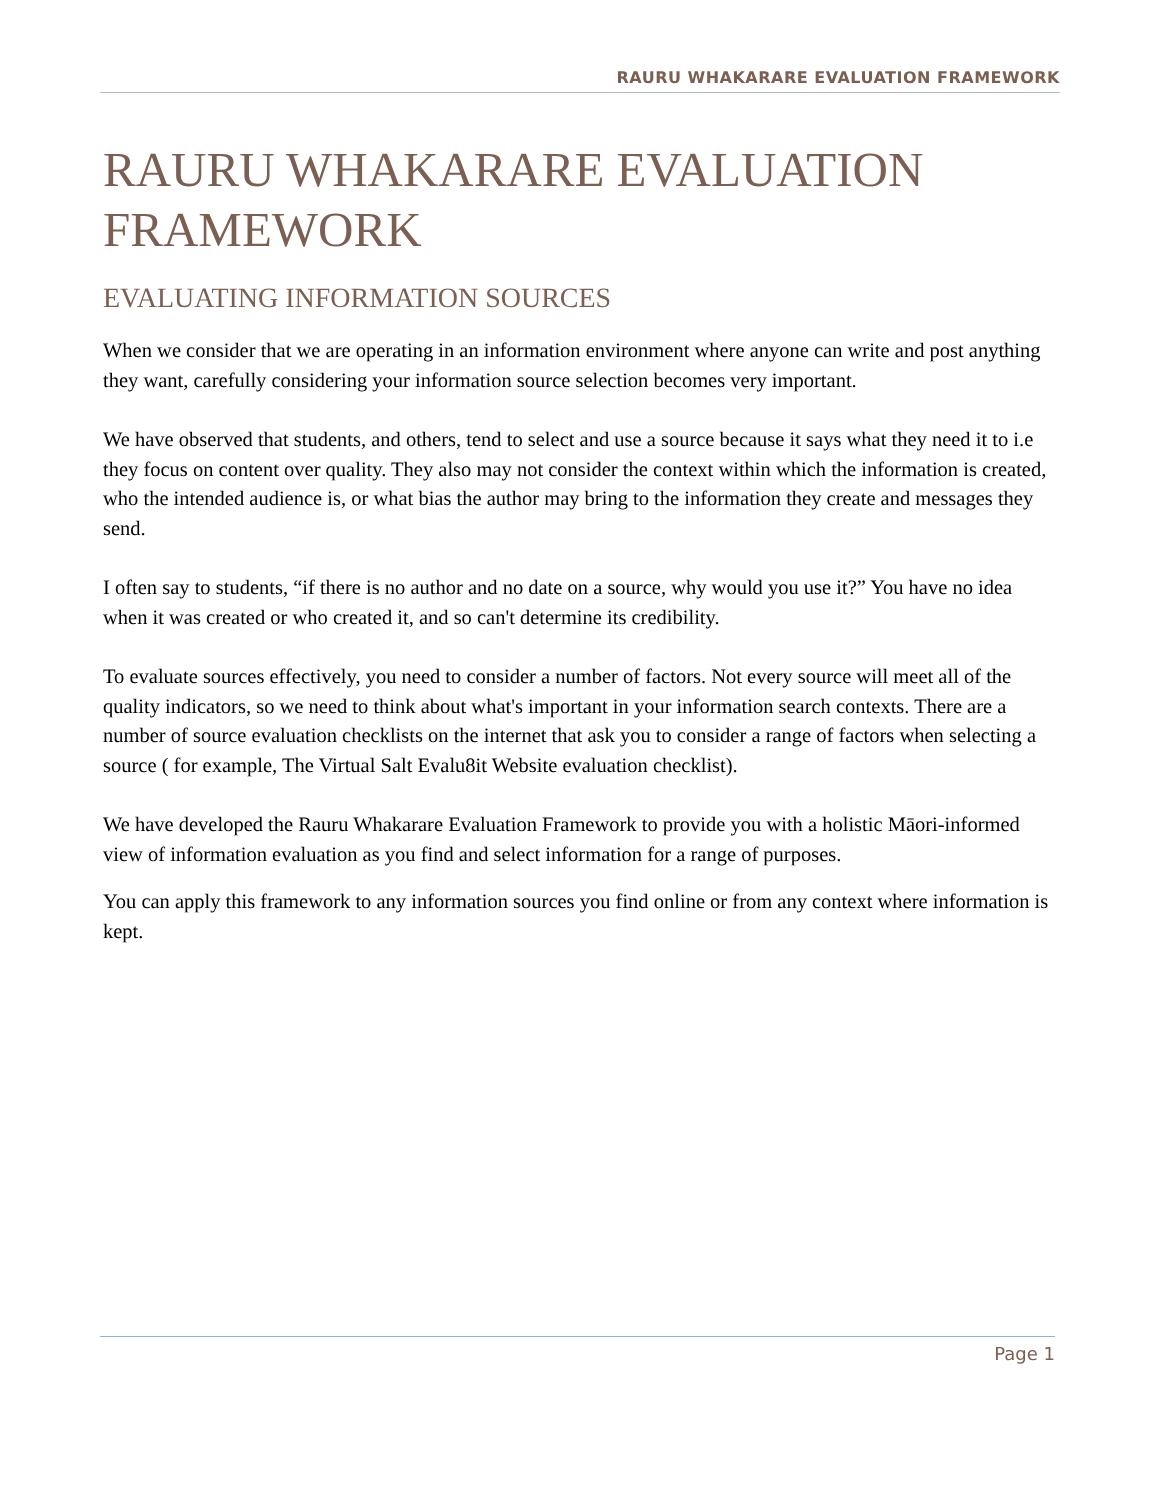RAURU WHAKARARE EVALUATION FRAMEWORK
RAURU WHAKARARE EVALUATION FRAMEWORK
EVALUATING INFORMATION SOURCES
When we consider that we are operating in an information environment where anyone can write and post anything they want, carefully considering your information source selection becomes very important.
We have observed that students, and others, tend to select and use a source because it says what they need it to i.e they focus on content over quality. They also may not consider the context within which the information is created, who the intended audience is, or what bias the author may bring to the information they create and messages they send.
I often say to students, “if there is no author and no date on a source, why would you use it?” You have no idea when it was created or who created it, and so can't determine its credibility.
To evaluate sources effectively, you need to consider a number of factors. Not every source will meet all of the quality indicators, so we need to think about what's important in your information search contexts. There are a number of source evaluation checklists on the internet that ask you to consider a range of factors when selecting a source ( for example, The Virtual Salt Evalu8it Website evaluation checklist).
We have developed the Rauru Whakarare Evaluation Framework to provide you with a holistic Māori-informed view of information evaluation as you find and select information for a range of purposes.
You can apply this framework to any information sources you find online or from any context where information is kept.
Page 1